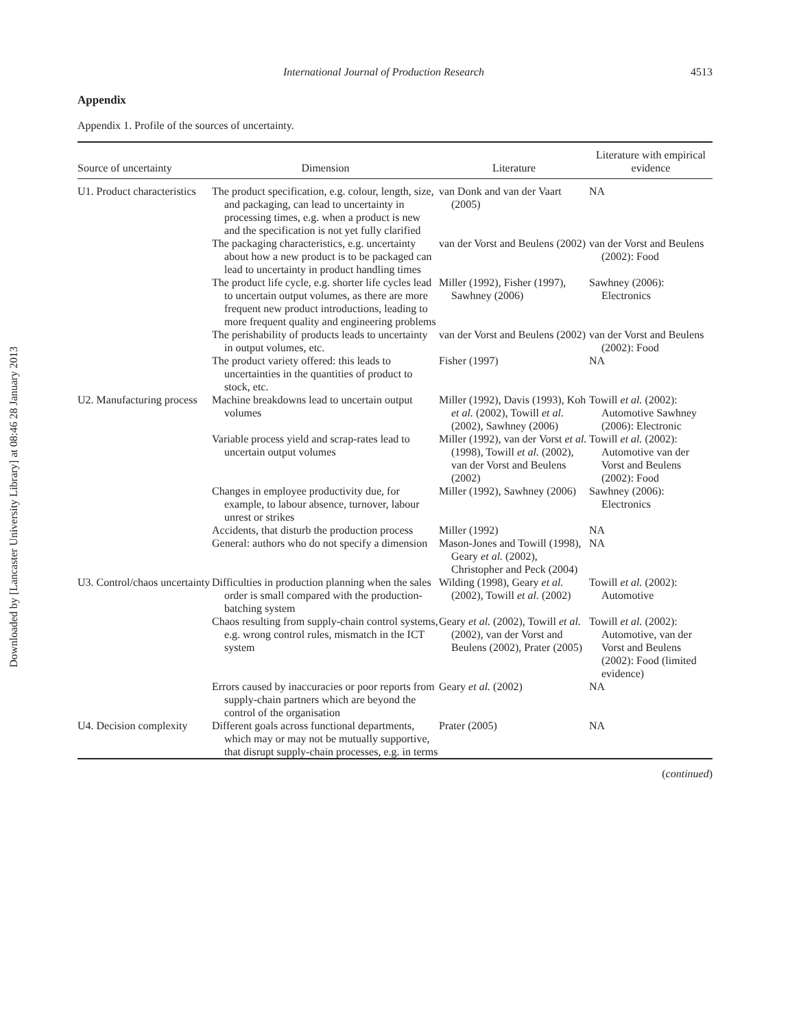Downloaded by [Lancaster University Library] at 08:46 28 January 2013
International Journal of Production Research 4513
Appendix
Appendix 1. Profile of the sources of uncertainty.
| Source of uncertainty | Dimension | Literature | Literature with empirical evidence |
| --- | --- | --- | --- |
| U1. Product characteristics | The product specification, e.g. colour, length, size, and packaging, can lead to uncertainty in processing times, e.g. when a product is new and the specification is not yet fully clarified | van Donk and van der Vaart (2005) | NA |
| | The packaging characteristics, e.g. uncertainty about how a new product is to be packaged can lead to uncertainty in product handling times | van der Vorst and Beulens (2002) | van der Vorst and Beulens (2002): Food |
| | The product life cycle, e.g. shorter life cycles lead to uncertain output volumes, as there are more frequent new product introductions, leading to more frequent quality and engineering problems | Miller (1992), Fisher (1997), Sawhney (2006) | Sawhney (2006): Electronics |
| | The perishability of products leads to uncertainty in output volumes, etc. | van der Vorst and Beulens (2002) | van der Vorst and Beulens (2002): Food |
| | The product variety offered: this leads to uncertainties in the quantities of product to stock, etc. | Fisher (1997) | NA |
| U2. Manufacturing process | Machine breakdowns lead to uncertain output volumes | Miller (1992), Davis (1993), Koh et al. (2002), Towill et al. (2002), Sawhney (2006) | Towill et al. (2002): Automotive Sawhney (2006): Electronic |
| | Variable process yield and scrap-rates lead to uncertain output volumes | Miller (1992), van der Vorst et al. (1998), Towill et al. (2002), van der Vorst and Beulens (2002) | Towill et al. (2002): Automotive van der Vorst and Beulens (2002): Food |
| | Changes in employee productivity due, for example, to labour absence, turnover, labour unrest or strikes | Miller (1992), Sawhney (2006) | Sawhney (2006): Electronics |
| | Accidents, that disturb the production process | Miller (1992) | NA |
| | General: authors who do not specify a dimension | Mason-Jones and Towill (1998), Geary et al. (2002), Christopher and Peck (2004) | NA |
| U3. Control/chaos uncertainty | Difficulties in production planning when the sales order is small compared with the production-batching system | Wilding (1998), Geary et al. (2002), Towill et al. (2002) | Towill et al. (2002): Automotive |
| | Chaos resulting from supply-chain control systems, e.g. wrong control rules, mismatch in the ICT system | Geary et al. (2002), Towill et al. (2002), van der Vorst and Beulens (2002), Prater (2005) | Towill et al. (2002): Automotive, van der Vorst and Beulens (2002): Food (limited evidence) |
| | Errors caused by inaccuracies or poor reports from supply-chain partners which are beyond the control of the organisation | Geary et al. (2002) | NA |
| U4. Decision complexity | Different goals across functional departments, which may or may not be mutually supportive, that disrupt supply-chain processes, e.g. in terms | Prater (2005) | NA |
(continued)